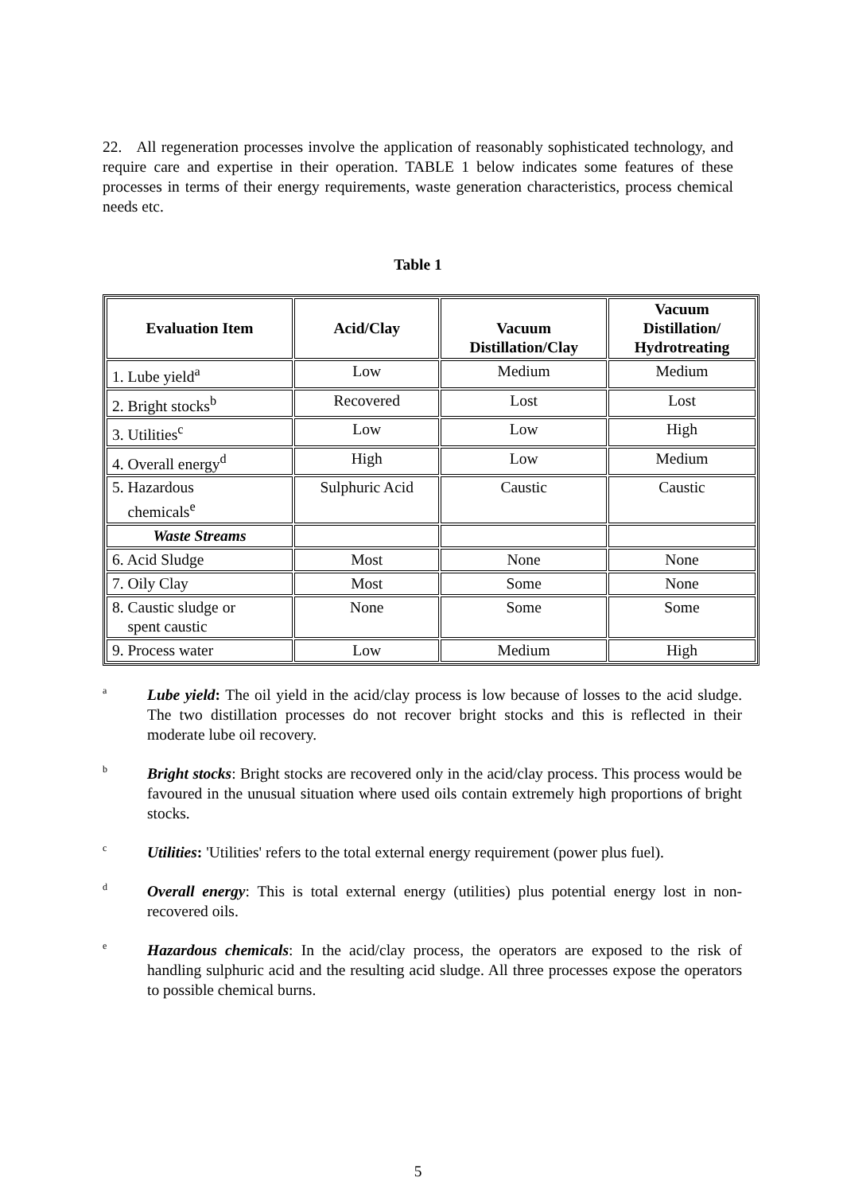22. All regeneration processes involve the application of reasonably sophisticated technology, and require care and expertise in their operation. TABLE 1 below indicates some features of these processes in terms of their energy requirements, waste generation characteristics, process chemical needs etc.
Table 1
| Evaluation Item | Acid/Clay | Vacuum Distillation/Clay | Vacuum Distillation/ Hydrotreating |
| --- | --- | --- | --- |
| 1. Lube yield<sup>a</sup> | Low | Medium | Medium |
| 2. Bright stocks<sup>b</sup> | Recovered | Lost | Lost |
| 3. Utilities<sup>c</sup> | Low | Low | High |
| 4. Overall energy<sup>d</sup> | High | Low | Medium |
| 5. Hazardous chemicals<sup>e</sup> | Sulphuric Acid | Caustic | Caustic |
| Waste Streams | | | |
| 6. Acid Sludge | Most | None | None |
| 7. Oily Clay | Most | Some | None |
| 8. Caustic sludge or spent caustic | None | Some | Some |
| 9. Process water | Low | Medium | High |
<sup>a</sup>
Lube yield: The oil yield in the acid/clay process is low because of losses to the acid sludge. The two distillation processes do not recover bright stocks and this is reflected in their moderate lube oil recovery.
<sup>b</sup>
Bright stocks: Bright stocks are recovered only in the acid/clay process. This process would be favoured in the unusual situation where used oils contain extremely high proportions of bright stocks.
<sup>c</sup>
Utilities: 'Utilities' refers to the total external energy requirement (power plus fuel).
<sup>d</sup>
Overall energy: This is total external energy (utilities) plus potential energy lost in non-recovered oils.
<sup>e</sup>
Hazardous chemicals: In the acid/clay process, the operators are exposed to the risk of handling sulphuric acid and the resulting acid sludge. All three processes expose the operators to possible chemical burns.
5